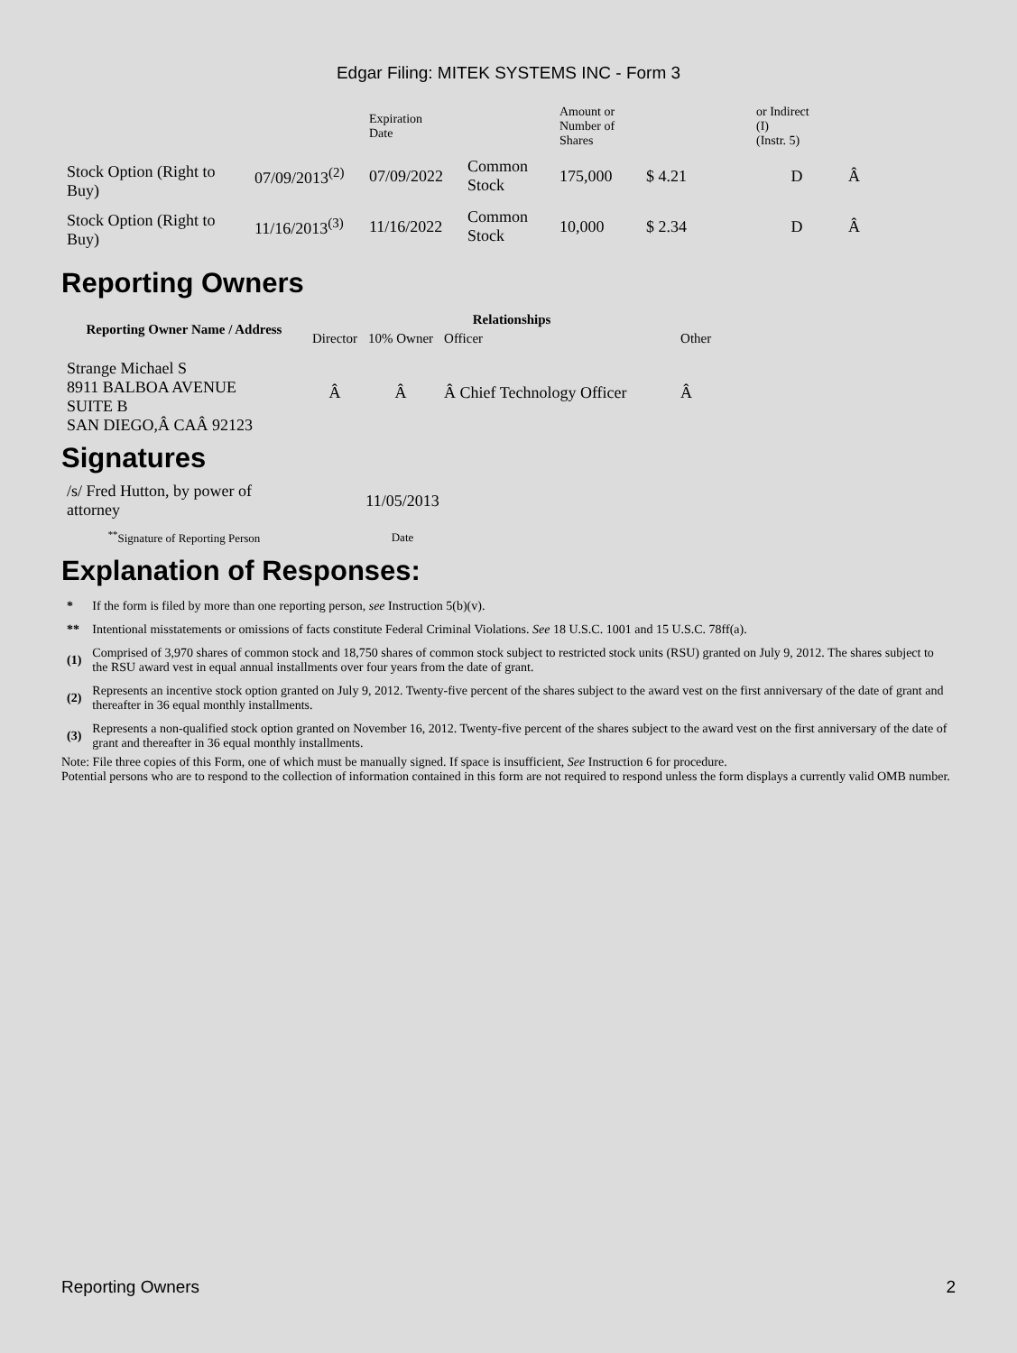Edgar Filing: MITEK SYSTEMS INC - Form 3
| | | Expiration Date | | Amount or Number of Shares | | or Indirect (I) (Instr. 5) | |
| Stock Option (Right to Buy) | 07/09/2013<sup>(2)</sup> | 07/09/2022 | Common Stock | 175,000 | $ 4.21 | D | Â |
| Stock Option (Right to Buy) | 11/16/2013<sup>(3)</sup> | 11/16/2022 | Common Stock | 10,000 | $ 2.34 | D | Â |
Reporting Owners
| Reporting Owner Name / Address | Relationships | | | |
| --- | --- | --- | --- | --- |
| | Director | 10% Owner | Officer | Other |
| Strange Michael S 8911 BALBOA AVENUE SUITE B SAN DIEGO,Â CAÂ 92123 | Â | Â | Â Chief Technology Officer | Â |
Signatures
| /s/ Fred Hutton, by power of attorney | 11/05/2013 |
| <sup>**</sup> Signature of Reporting Person | Date |
Explanation of Responses:
| * | If the form is filed by more than one reporting person, see Instruction 5(b)(v). |
| ** | Intentional misstatements or omissions of facts constitute Federal Criminal Violations. See 18 U.S.C. 1001 and 15 U.S.C. 78ff(a). |
| (1) | Comprised of 3,970 shares of common stock and 18,750 shares of common stock subject to restricted stock units (RSU) granted on July 9, 2012. The shares subject to the RSU award vest in equal annual installments over four years from the date of grant. |
| (2) | Represents an incentive stock option granted on July 9, 2012. Twenty-five percent of the shares subject to the award vest on the first anniversary of the date of grant and thereafter in 36 equal monthly installments. |
| (3) | Represents a non-qualified stock option granted on November 16, 2012. Twenty-five percent of the shares subject to the award vest on the first anniversary of the date of grant and thereafter in 36 equal monthly installments. |
Note: File three copies of this Form, one of which must be manually signed. If space is insufficient, See Instruction 6 for procedure.
Potential persons who are to respond to the collection of information contained in this form are not required to respond unless the form displays a currently valid OMB number.
Reporting Owners 2